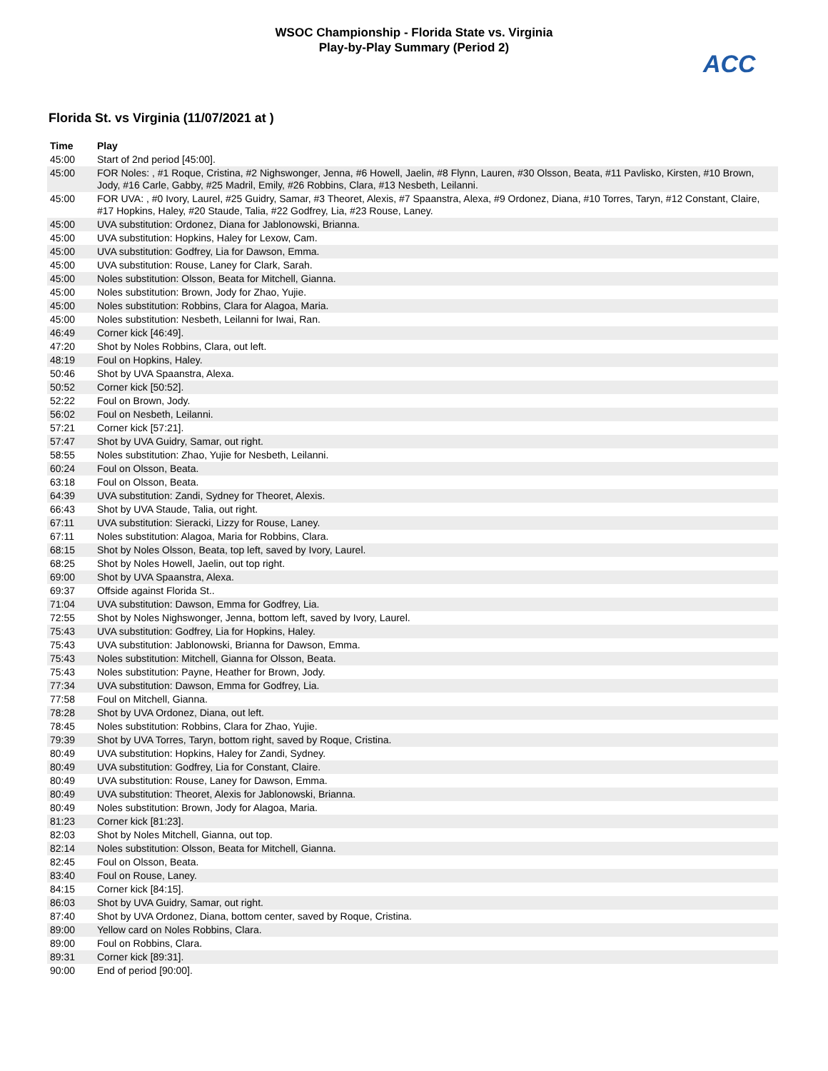WSOC Championship - Florida State vs. Virginia
Play-by-Play Summary (Period 2)
ACC
Florida St. vs Virginia (11/07/2021 at )
| Time | Play |
| --- | --- |
| 45:00 | Start of 2nd period [45:00]. |
| 45:00 | FOR Noles: , #1 Roque, Cristina, #2 Nighswonger, Jenna, #6 Howell, Jaelin, #8 Flynn, Lauren, #30 Olsson, Beata, #11 Pavlisko, Kirsten, #10 Brown, Jody, #16 Carle, Gabby, #25 Madril, Emily, #26 Robbins, Clara, #13 Nesbeth, Leilanni. |
| 45:00 | FOR UVA: , #0 Ivory, Laurel, #25 Guidry, Samar, #3 Theoret, Alexis, #7 Spaanstra, Alexa, #9 Ordonez, Diana, #10 Torres, Taryn, #12 Constant, Claire, #17 Hopkins, Haley, #20 Staude, Talia, #22 Godfrey, Lia, #23 Rouse, Laney. |
| 45:00 | UVA substitution: Ordonez, Diana for Jablonowski, Brianna. |
| 45:00 | UVA substitution: Hopkins, Haley for Lexow, Cam. |
| 45:00 | UVA substitution: Godfrey, Lia for Dawson, Emma. |
| 45:00 | UVA substitution: Rouse, Laney for Clark, Sarah. |
| 45:00 | Noles substitution: Olsson, Beata for Mitchell, Gianna. |
| 45:00 | Noles substitution: Brown, Jody for Zhao, Yujie. |
| 45:00 | Noles substitution: Robbins, Clara for Alagoa, Maria. |
| 45:00 | Noles substitution: Nesbeth, Leilanni for Iwai, Ran. |
| 46:49 | Corner kick [46:49]. |
| 47:20 | Shot by Noles Robbins, Clara, out left. |
| 48:19 | Foul on Hopkins, Haley. |
| 50:46 | Shot by UVA Spaanstra, Alexa. |
| 50:52 | Corner kick [50:52]. |
| 52:22 | Foul on Brown, Jody. |
| 56:02 | Foul on Nesbeth, Leilanni. |
| 57:21 | Corner kick [57:21]. |
| 57:47 | Shot by UVA Guidry, Samar, out right. |
| 58:55 | Noles substitution: Zhao, Yujie for Nesbeth, Leilanni. |
| 60:24 | Foul on Olsson, Beata. |
| 63:18 | Foul on Olsson, Beata. |
| 64:39 | UVA substitution: Zandi, Sydney for Theoret, Alexis. |
| 66:43 | Shot by UVA Staude, Talia, out right. |
| 67:11 | UVA substitution: Sieracki, Lizzy for Rouse, Laney. |
| 67:11 | Noles substitution: Alagoa, Maria for Robbins, Clara. |
| 68:15 | Shot by Noles Olsson, Beata, top left, saved by Ivory, Laurel. |
| 68:25 | Shot by Noles Howell, Jaelin, out top right. |
| 69:00 | Shot by UVA Spaanstra, Alexa. |
| 69:37 | Offside against Florida St.. |
| 71:04 | UVA substitution: Dawson, Emma for Godfrey, Lia. |
| 72:55 | Shot by Noles Nighswonger, Jenna, bottom left, saved by Ivory, Laurel. |
| 75:43 | UVA substitution: Godfrey, Lia for Hopkins, Haley. |
| 75:43 | UVA substitution: Jablonowski, Brianna for Dawson, Emma. |
| 75:43 | Noles substitution: Mitchell, Gianna for Olsson, Beata. |
| 75:43 | Noles substitution: Payne, Heather for Brown, Jody. |
| 77:34 | UVA substitution: Dawson, Emma for Godfrey, Lia. |
| 77:58 | Foul on Mitchell, Gianna. |
| 78:28 | Shot by UVA Ordonez, Diana, out left. |
| 78:45 | Noles substitution: Robbins, Clara for Zhao, Yujie. |
| 79:39 | Shot by UVA Torres, Taryn, bottom right, saved by Roque, Cristina. |
| 80:49 | UVA substitution: Hopkins, Haley for Zandi, Sydney. |
| 80:49 | UVA substitution: Godfrey, Lia for Constant, Claire. |
| 80:49 | UVA substitution: Rouse, Laney for Dawson, Emma. |
| 80:49 | UVA substitution: Theoret, Alexis for Jablonowski, Brianna. |
| 80:49 | Noles substitution: Brown, Jody for Alagoa, Maria. |
| 81:23 | Corner kick [81:23]. |
| 82:03 | Shot by Noles Mitchell, Gianna, out top. |
| 82:14 | Noles substitution: Olsson, Beata for Mitchell, Gianna. |
| 82:45 | Foul on Olsson, Beata. |
| 83:40 | Foul on Rouse, Laney. |
| 84:15 | Corner kick [84:15]. |
| 86:03 | Shot by UVA Guidry, Samar, out right. |
| 87:40 | Shot by UVA Ordonez, Diana, bottom center, saved by Roque, Cristina. |
| 89:00 | Yellow card on Noles Robbins, Clara. |
| 89:00 | Foul on Robbins, Clara. |
| 89:31 | Corner kick [89:31]. |
| 90:00 | End of period [90:00]. |